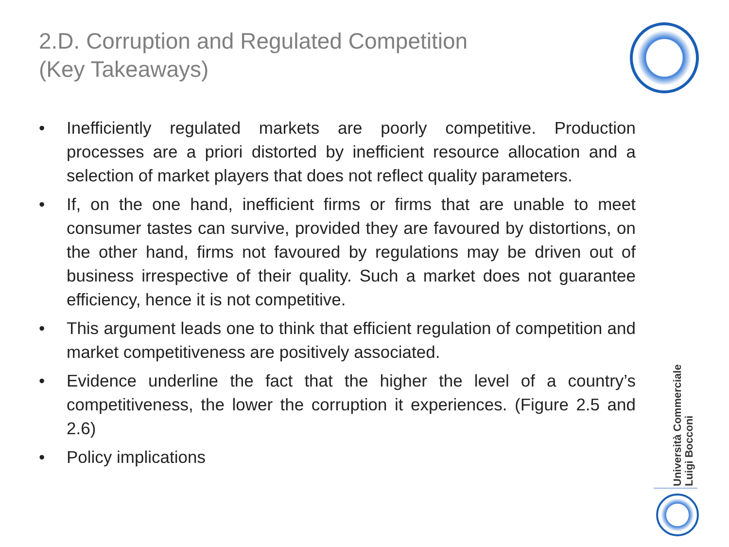2.D. Corruption and Regulated Competition
(Key Takeaways)
• Inefficiently regulated markets are poorly competitive. Production processes are a priori distorted by inefficient resource allocation and a selection of market players that does not reflect quality parameters.
• If, on the one hand, inefficient firms or firms that are unable to meet consumer tastes can survive, provided they are favoured by distortions, on the other hand, firms not favoured by regulations may be driven out of business irrespective of their quality. Such a market does not guarantee efficiency, hence it is not competitive.
• This argument leads one to think that efficient regulation of competition and market competitiveness are positively associated.
• Evidence underline the fact that the higher the level of a country’s competitiveness, the lower the corruption it experiences. (Figure 2.5 and 2.6)
• Policy implications
Università Commerciale
Luigi Bocconi